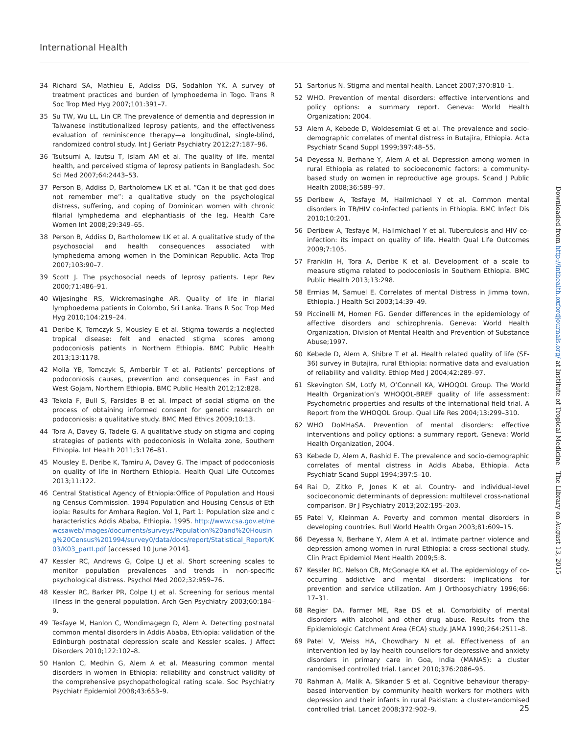International Health
34 Richard SA, Mathieu E, Addiss DG, Sodahlon YK. A survey of treatment practices and burden of lymphoedema in Togo. Trans R Soc Trop Med Hyg 2007;101:391–7.
35 Su TW, Wu LL, Lin CP. The prevalence of dementia and depression in Taiwanese institutionalized leprosy patients, and the effectiveness evaluation of reminiscence therapy—a longitudinal, single-blind, randomized control study. Int J Geriatr Psychiatry 2012;27:187–96.
36 Tsutsumi A, Izutsu T, Islam AM et al. The quality of life, mental health, and perceived stigma of leprosy patients in Bangladesh. Soc Sci Med 2007;64:2443–53.
37 Person B, Addiss D, Bartholomew LK et al. “Can it be that god does not remember me”: a qualitative study on the psychological distress, suffering, and coping of Dominican women with chronic filarial lymphedema and elephantiasis of the leg. Health Care Women Int 2008;29:349–65.
38 Person B, Addiss D, Bartholomew LK et al. A qualitative study of the psychosocial and health consequences associated with lymphedema among women in the Dominican Republic. Acta Trop 2007;103:90–7.
39 Scott J. The psychosocial needs of leprosy patients. Lepr Rev 2000;71:486–91.
40 Wijesinghe RS, Wickremasinghe AR. Quality of life in filarial lymphoedema patients in Colombo, Sri Lanka. Trans R Soc Trop Med Hyg 2010;104:219–24.
41 Deribe K, Tomczyk S, Mousley E et al. Stigma towards a neglected tropical disease: felt and enacted stigma scores among podoconiosis patients in Northern Ethiopia. BMC Public Health 2013;13:1178.
42 Molla YB, Tomczyk S, Amberbir T et al. Patients’ perceptions of podoconiosis causes, prevention and consequences in East and West Gojam, Northern Ethiopia. BMC Public Health 2012;12:828.
43 Tekola F, Bull S, Farsides B et al. Impact of social stigma on the process of obtaining informed consent for genetic research on podoconiosis: a qualitative study. BMC Med Ethics 2009;10:13.
44 Tora A, Davey G, Tadele G. A qualitative study on stigma and coping strategies of patients with podoconiosis in Wolaita zone, Southern Ethiopia. Int Health 2011;3:176–81.
45 Mousley E, Deribe K, Tamiru A, Davey G. The impact of podoconiosis on quality of life in Northern Ethiopia. Health Qual Life Outcomes 2013;11:122.
46 Central Statistical Agency of Ethiopia:Office of Population and Housing Census Commission. 1994 Population and Housing Census of Ethiopia: Results for Amhara Region. Vol 1, Part 1: Population size and characteristics Addis Ababa, Ethiopia. 1995. http://www.csa.gov.et/newcsaweb/images/documents/surveys/Population%20and%20Housing%20Census%201994/survey0/data/docs/report/Statistical_Report/K03/K03_partI.pdf [accessed 10 June 2014].
47 Kessler RC, Andrews G, Colpe LJ et al. Short screening scales to monitor population prevalences and trends in non-specific psychological distress. Psychol Med 2002;32:959–76.
48 Kessler RC, Barker PR, Colpe LJ et al. Screening for serious mental illness in the general population. Arch Gen Psychiatry 2003;60:184–9.
49 Tesfaye M, Hanlon C, Wondimagegn D, Alem A. Detecting postnatal common mental disorders in Addis Ababa, Ethiopia: validation of the Edinburgh postnatal depression scale and Kessler scales. J Affect Disorders 2010;122:102–8.
50 Hanlon C, Medhin G, Alem A et al. Measuring common mental disorders in women in Ethiopia: reliability and construct validity of the comprehensive psychopathological rating scale. Soc Psychiatry Psychiatr Epidemiol 2008;43:653–9.
51 Sartorius N. Stigma and mental health. Lancet 2007;370:810–1.
52 WHO. Prevention of mental disorders: effective interventions and policy options: a summary report. Geneva: World Health Organization; 2004.
53 Alem A, Kebede D, Woldesemiat G et al. The prevalence and socio-demographic correlates of mental distress in Butajira, Ethiopia. Acta Psychiatr Scand Suppl 1999;397:48–55.
54 Deyessa N, Berhane Y, Alem A et al. Depression among women in rural Ethiopia as related to socioeconomic factors: a community-based study on women in reproductive age groups. Scand J Public Health 2008;36:589–97.
55 Deribew A, Tesfaye M, Hailmichael Y et al. Common mental disorders in TB/HIV co-infected patients in Ethiopia. BMC Infect Dis 2010;10:201.
56 Deribew A, Tesfaye M, Hailmichael Y et al. Tuberculosis and HIV co-infection: its impact on quality of life. Health Qual Life Outcomes 2009;7:105.
57 Franklin H, Tora A, Deribe K et al. Development of a scale to measure stigma related to podoconiosis in Southern Ethiopia. BMC Public Health 2013;13:298.
58 Ermias M, Samuel E. Correlates of mental Distress in Jimma town, Ethiopia. J Health Sci 2003;14:39–49.
59 Piccinelli M, Homen FG. Gender differences in the epidemiology of affective disorders and schizophrenia. Geneva: World Health Organization, Division of Mental Health and Prevention of Substance Abuse;1997.
60 Kebede D, Alem A, Shibre T et al. Health related quality of life (SF-36) survey in Butajira, rural Ethiopia: normative data and evaluation of reliability and validity. Ethiop Med J 2004;42:289–97.
61 Skevington SM, Lotfy M, O’Connell KA, WHOQOL Group. The World Health Organization’s WHOQOL-BREF quality of life assessment: Psychometric properties and results of the international field trial. A Report from the WHOQOL Group. Qual Life Res 2004;13:299–310.
62 WHO DoMHaSA. Prevention of mental disorders: effective interventions and policy options: a summary report. Geneva: World Health Organization, 2004.
63 Kebede D, Alem A, Rashid E. The prevalence and socio-demographic correlates of mental distress in Addis Ababa, Ethiopia. Acta Psychiatr Scand Suppl 1994;397:5–10.
64 Rai D, Zitko P, Jones K et al. Country- and individual-level socioeconomic determinants of depression: multilevel cross-national comparison. Br J Psychiatry 2013;202:195–203.
65 Patel V, Kleinman A. Poverty and common mental disorders in developing countries. Bull World Health Organ 2003;81:609–15.
66 Deyessa N, Berhane Y, Alem A et al. Intimate partner violence and depression among women in rural Ethiopia: a cross-sectional study. Clin Pract Epidemiol Ment Health 2009;5:8.
67 Kessler RC, Nelson CB, McGonagle KA et al. The epidemiology of co-occurring addictive and mental disorders: implications for prevention and service utilization. Am J Orthopsychiatry 1996;66: 17–31.
68 Regier DA, Farmer ME, Rae DS et al. Comorbidity of mental disorders with alcohol and other drug abuse. Results from the Epidemiologic Catchment Area (ECA) study. JAMA 1990;264:2511–8.
69 Patel V, Weiss HA, Chowdhary N et al. Effectiveness of an intervention led by lay health counsellors for depressive and anxiety disorders in primary care in Goa, India (MANAS): a cluster randomised controlled trial. Lancet 2010;376:2086–95.
70 Rahman A, Malik A, Sikander S et al. Cognitive behaviour therapy-based intervention by community health workers for mothers with depression and their infants in rural Pakistan: a cluster-randomised controlled trial. Lancet 2008;372:902–9.
25
Downloaded from http://inthealth.oxfordjournals.org/ at Institute of Tropical Medicine - The Library on August 13, 2015